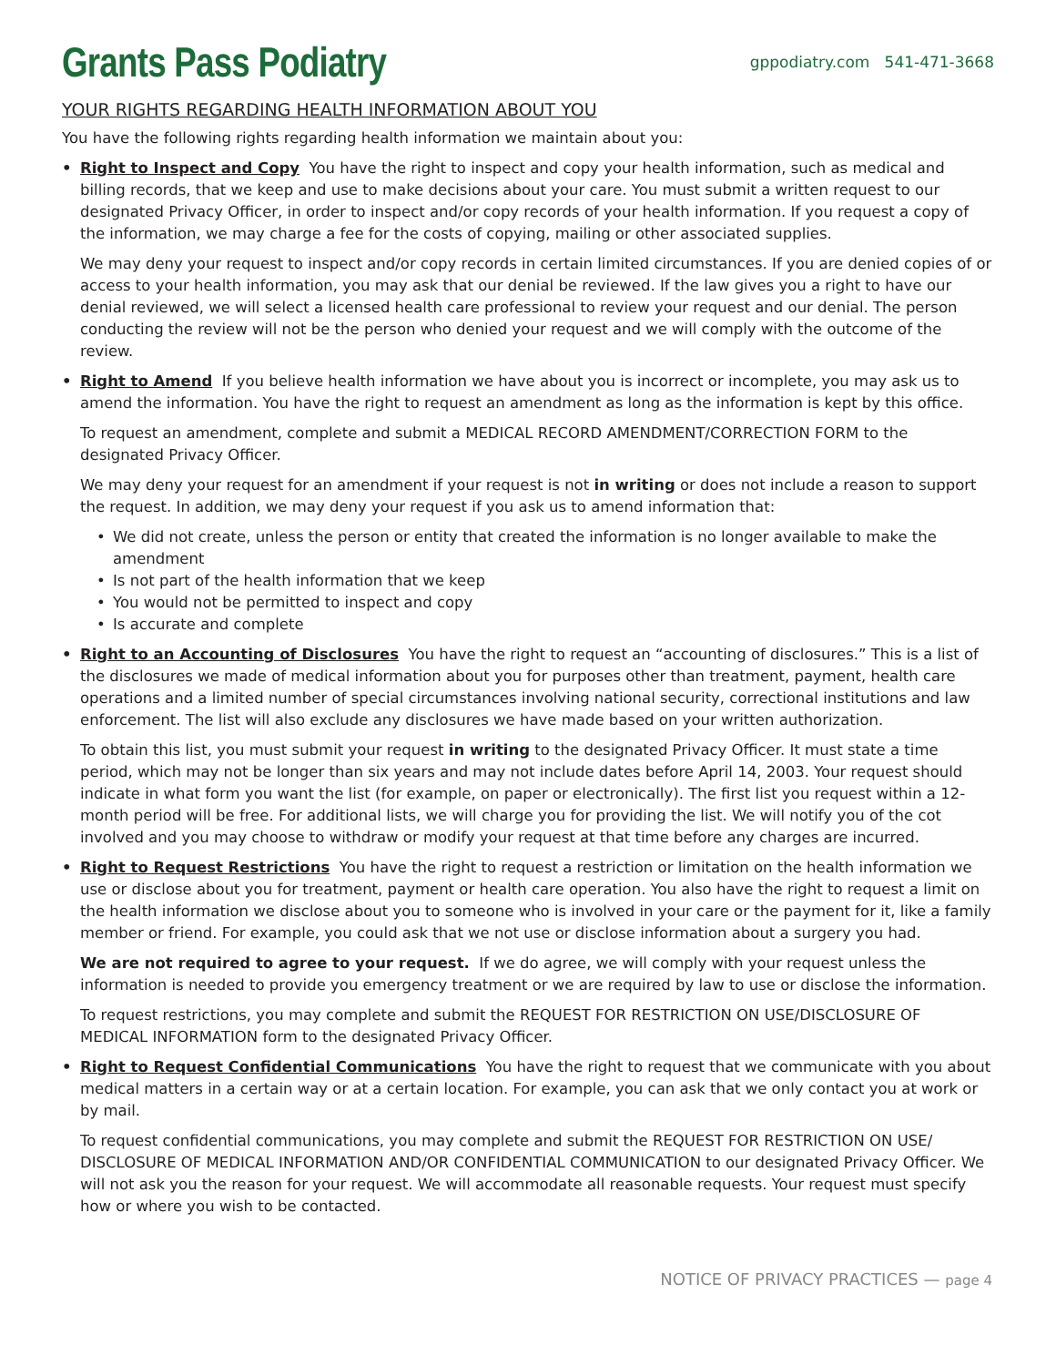Grants Pass Podiatry
gppodiatry.com 541-471-3668
YOUR RIGHTS REGARDING HEALTH INFORMATION ABOUT YOU
You have the following rights regarding health information we maintain about you:
• Right to Inspect and Copy You have the right to inspect and copy your health information, such as medical and billing records, that we keep and use to make decisions about your care. You must submit a written request to our designated Privacy Officer, in order to inspect and/or copy records of your health information. If you request a copy of the information, we may charge a fee for the costs of copying, mailing or other associated supplies.
We may deny your request to inspect and/or copy records in certain limited circumstances. If you are denied copies of or access to your health information, you may ask that our denial be reviewed. If the law gives you a right to have our denial reviewed, we will select a licensed health care professional to review your request and our denial. The person conducting the review will not be the person who denied your request and we will comply with the outcome of the review.
• Right to Amend If you believe health information we have about you is incorrect or incomplete, you may ask us to amend the information. You have the right to request an amendment as long as the information is kept by this office.
To request an amendment, complete and submit a MEDICAL RECORD AMENDMENT/CORRECTION FORM to the designated Privacy Officer.
We may deny your request for an amendment if your request is not in writing or does not include a reason to support the request. In addition, we may deny your request if you ask us to amend information that:
• We did not create, unless the person or entity that created the information is no longer available to make the amendment
• Is not part of the health information that we keep
• You would not be permitted to inspect and copy
• Is accurate and complete
• Right to an Accounting of Disclosures You have the right to request an “accounting of disclosures.” This is a list of the disclosures we made of medical information about you for purposes other than treatment, payment, health care operations and a limited number of special circumstances involving national security, correctional institutions and law enforcement. The list will also exclude any disclosures we have made based on your written authorization.
To obtain this list, you must submit your request in writing to the designated Privacy Officer. It must state a time period, which may not be longer than six years and may not include dates before April 14, 2003. Your request should indicate in what form you want the list (for example, on paper or electronically). The first list you request within a 12-month period will be free. For additional lists, we will charge you for providing the list. We will notify you of the cot involved and you may choose to withdraw or modify your request at that time before any charges are incurred.
• Right to Request Restrictions You have the right to request a restriction or limitation on the health information we use or disclose about you for treatment, payment or health care operation. You also have the right to request a limit on the health information we disclose about you to someone who is involved in your care or the payment for it, like a family member or friend. For example, you could ask that we not use or disclose information about a surgery you had.
We are not required to agree to your request. If we do agree, we will comply with your request unless the information is needed to provide you emergency treatment or we are required by law to use or disclose the information.
To request restrictions, you may complete and submit the REQUEST FOR RESTRICTION ON USE/DISCLOSURE OF MEDICAL INFORMATION form to the designated Privacy Officer.
• Right to Request Confidential Communications You have the right to request that we communicate with you about medical matters in a certain way or at a certain location. For example, you can ask that we only contact you at work or by mail.
To request confidential communications, you may complete and submit the REQUEST FOR RESTRICTION ON USE/ DISCLOSURE OF MEDICAL INFORMATION AND/OR CONFIDENTIAL COMMUNICATION to our designated Privacy Officer. We will not ask you the reason for your request. We will accommodate all reasonable requests. Your request must specify how or where you wish to be contacted.
NOTICE OF PRIVACY PRACTICES — page 4